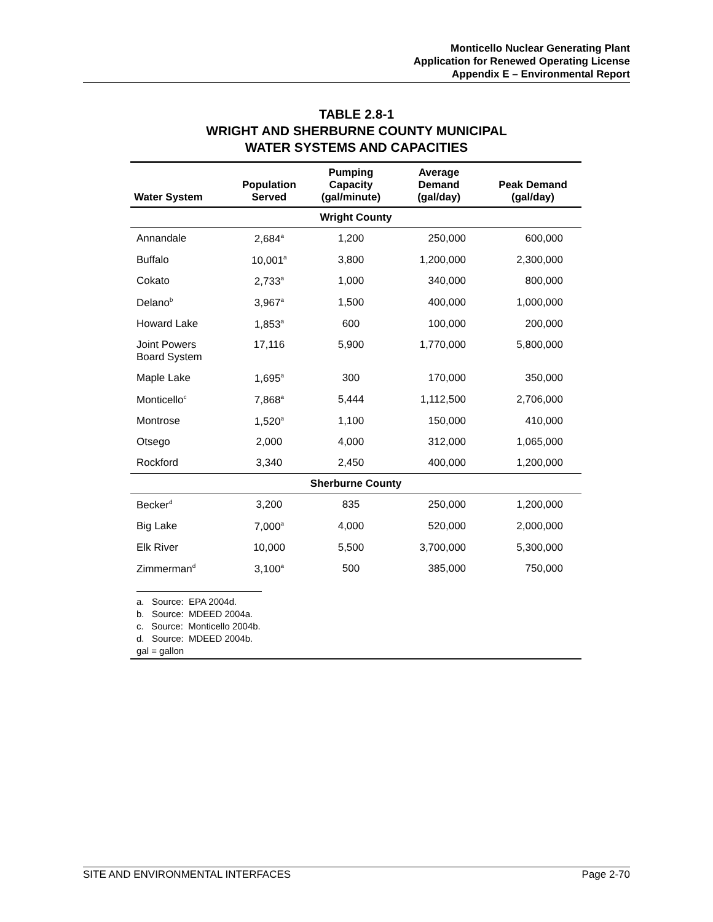Monticello Nuclear Generating Plant
Application for Renewed Operating License
Appendix E – Environmental Report
TABLE 2.8-1
WRIGHT AND SHERBURNE COUNTY MUNICIPAL
WATER SYSTEMS AND CAPACITIES
| Water System | Population Served | Pumping Capacity (gal/minute) | Average Demand (gal/day) | Peak Demand (gal/day) |
| --- | --- | --- | --- | --- |
| Wright County | | | | |
| Annandale | 2,684<sup>a</sup> | 1,200 | 250,000 | 600,000 |
| Buffalo | 10,001<sup>a</sup> | 3,800 | 1,200,000 | 2,300,000 |
| Cokato | 2,733<sup>a</sup> | 1,000 | 340,000 | 800,000 |
| Delano<sup>b</sup> | 3,967<sup>a</sup> | 1,500 | 400,000 | 1,000,000 |
| Howard Lake | 1,853<sup>a</sup> | 600 | 100,000 | 200,000 |
| Joint Powers Board System | 17,116 | 5,900 | 1,770,000 | 5,800,000 |
| Maple Lake | 1,695<sup>a</sup> | 300 | 170,000 | 350,000 |
| Monticello<sup>c</sup> | 7,868<sup>a</sup> | 5,444 | 1,112,500 | 2,706,000 |
| Montrose | 1,520<sup>a</sup> | 1,100 | 150,000 | 410,000 |
| Otsego | 2,000 | 4,000 | 312,000 | 1,065,000 |
| Rockford | 3,340 | 2,450 | 400,000 | 1,200,000 |
| Sherburne County | | | | |
| Becker<sup>d</sup> | 3,200 | 835 | 250,000 | 1,200,000 |
| Big Lake | 7,000<sup>a</sup> | 4,000 | 520,000 | 2,000,000 |
| Elk River | 10,000 | 5,500 | 3,700,000 | 5,300,000 |
| Zimmerman<sup>d</sup> | 3,100<sup>a</sup> | 500 | 385,000 | 750,000 |
| a. Source: EPA 2004d. b. Source: MDEED 2004a. c. Source: Monticello 2004b. d. Source: MDEED 2004b. gal = gallon | | | | |
SITE AND ENVIRONMENTAL INTERFACES Page 2-70